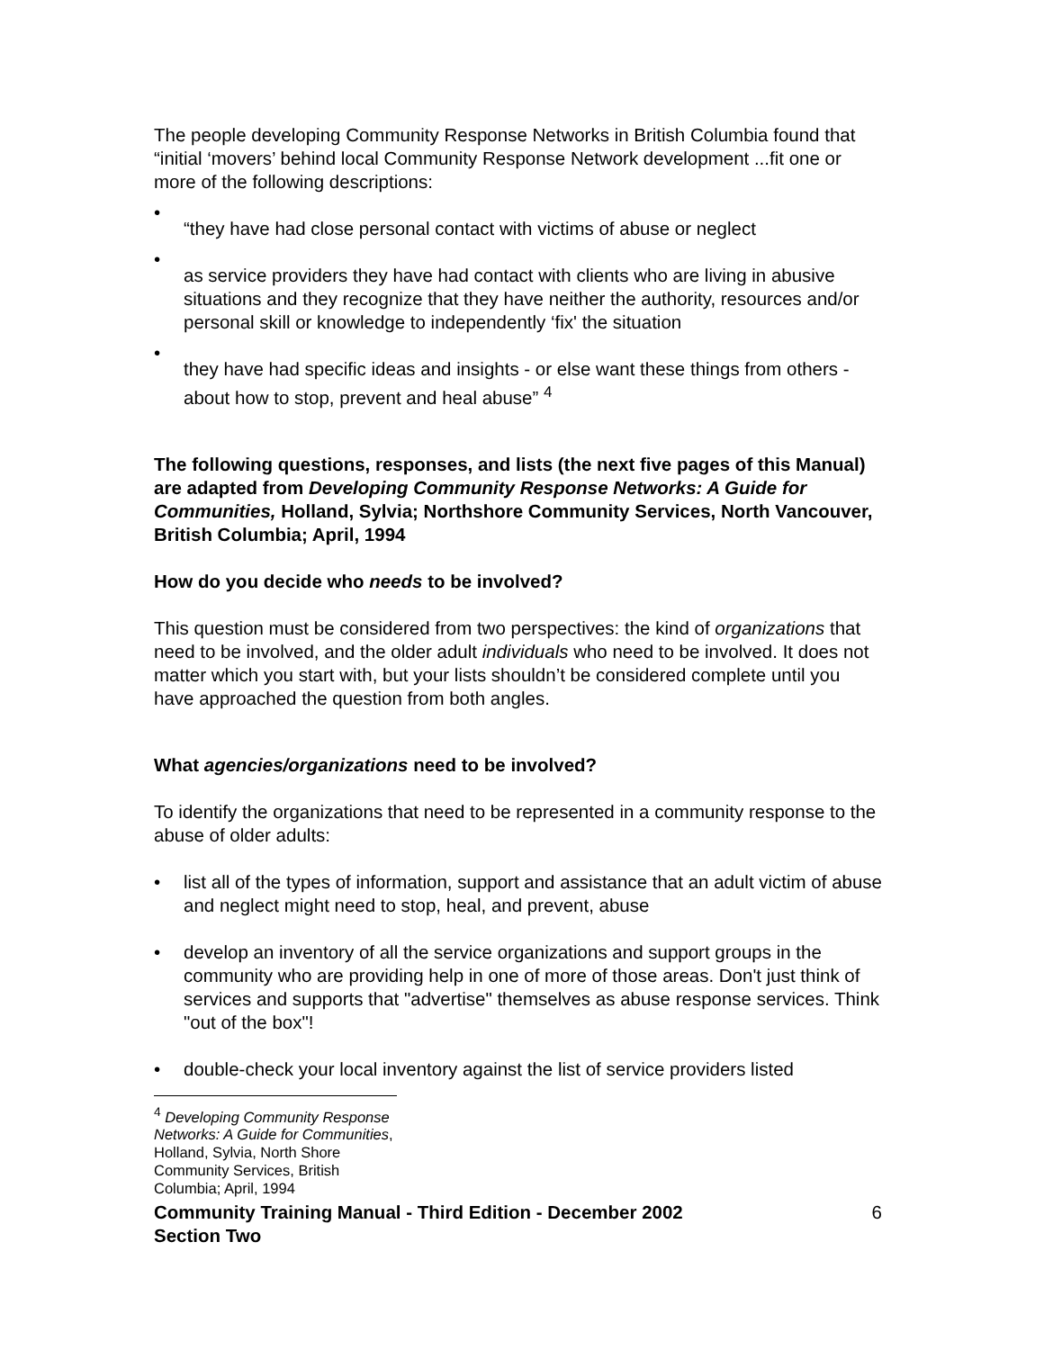The people developing Community Response Networks in British Columbia found that “initial ‘movers’ behind local Community Response Network development ...fit one or more of the following descriptions:
• “they have had close personal contact with victims of abuse or neglect
• as service providers they have had contact with clients who are living in abusive situations and they recognize that they have neither the authority, resources and/or personal skill or knowledge to independently ‘fix' the situation
• they have had specific ideas and insights - or else want these things from others - about how to stop, prevent and heal abuse” <sup>4</sup>
The following questions, responses, and lists (the next five pages of this Manual) are adapted from Developing Community Response Networks: A Guide for Communities, Holland, Sylvia; Northshore Community Services, North Vancouver, British Columbia; April, 1994
How do you decide who needs to be involved?
This question must be considered from two perspectives: the kind of organizations that need to be involved, and the older adult individuals who need to be involved. It does not matter which you start with, but your lists shouldn’t be considered complete until you have approached the question from both angles.
What agencies/organizations need to be involved?
To identify the organizations that need to be represented in a community response to the abuse of older adults:
• list all of the types of information, support and assistance that an adult victim of abuse and neglect might need to stop, heal, and prevent, abuse
• develop an inventory of all the service organizations and support groups in the community who are providing help in one of more of those areas. Don't just think of services and supports that "advertise" themselves as abuse response services. Think "out of the box"!
• double-check your local inventory against the list of service providers listed
<sup>4</sup> Developing Community Response Networks: A Guide for Communities, Holland, Sylvia, North Shore Community Services, British Columbia; April, 1994
Community Training Manual - Third Edition - December 2002
Section Two 6